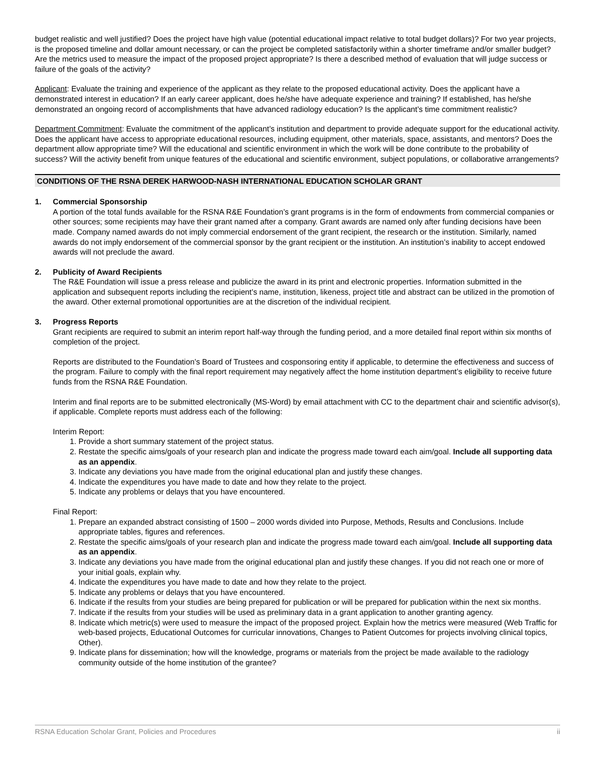budget realistic and well justified? Does the project have high value (potential educational impact relative to total budget dollars)? For two year projects, is the proposed timeline and dollar amount necessary, or can the project be completed satisfactorily within a shorter timeframe and/or smaller budget? Are the metrics used to measure the impact of the proposed project appropriate? Is there a described method of evaluation that will judge success or failure of the goals of the activity?
Applicant: Evaluate the training and experience of the applicant as they relate to the proposed educational activity. Does the applicant have a demonstrated interest in education? If an early career applicant, does he/she have adequate experience and training? If established, has he/she demonstrated an ongoing record of accomplishments that have advanced radiology education? Is the applicant’s time commitment realistic?
Department Commitment: Evaluate the commitment of the applicant’s institution and department to provide adequate support for the educational activity. Does the applicant have access to appropriate educational resources, including equipment, other materials, space, assistants, and mentors? Does the department allow appropriate time? Will the educational and scientific environment in which the work will be done contribute to the probability of success? Will the activity benefit from unique features of the educational and scientific environment, subject populations, or collaborative arrangements?
CONDITIONS OF THE RSNA DEREK HARWOOD-NASH INTERNATIONAL EDUCATION SCHOLAR GRANT
1. Commercial Sponsorship
A portion of the total funds available for the RSNA R&E Foundation’s grant programs is in the form of endowments from commercial companies or other sources; some recipients may have their grant named after a company. Grant awards are named only after funding decisions have been made. Company named awards do not imply commercial endorsement of the grant recipient, the research or the institution. Similarly, named awards do not imply endorsement of the commercial sponsor by the grant recipient or the institution. An institution’s inability to accept endowed awards will not preclude the award.
2. Publicity of Award Recipients
The R&E Foundation will issue a press release and publicize the award in its print and electronic properties. Information submitted in the application and subsequent reports including the recipient’s name, institution, likeness, project title and abstract can be utilized in the promotion of the award. Other external promotional opportunities are at the discretion of the individual recipient.
3. Progress Reports
Grant recipients are required to submit an interim report half-way through the funding period, and a more detailed final report within six months of completion of the project.
Reports are distributed to the Foundation’s Board of Trustees and cosponsoring entity if applicable, to determine the effectiveness and success of the program. Failure to comply with the final report requirement may negatively affect the home institution department’s eligibility to receive future funds from the RSNA R&E Foundation.
Interim and final reports are to be submitted electronically (MS-Word) by email attachment with CC to the department chair and scientific advisor(s), if applicable. Complete reports must address each of the following:
Interim Report:
1. Provide a short summary statement of the project status.
2. Restate the specific aims/goals of your research plan and indicate the progress made toward each aim/goal. Include all supporting data as an appendix.
3. Indicate any deviations you have made from the original educational plan and justify these changes.
4. Indicate the expenditures you have made to date and how they relate to the project.
5. Indicate any problems or delays that you have encountered.
Final Report:
1. Prepare an expanded abstract consisting of 1500 – 2000 words divided into Purpose, Methods, Results and Conclusions. Include appropriate tables, figures and references.
2. Restate the specific aims/goals of your research plan and indicate the progress made toward each aim/goal. Include all supporting data as an appendix.
3. Indicate any deviations you have made from the original educational plan and justify these changes. If you did not reach one or more of your initial goals, explain why.
4. Indicate the expenditures you have made to date and how they relate to the project.
5. Indicate any problems or delays that you have encountered.
6. Indicate if the results from your studies are being prepared for publication or will be prepared for publication within the next six months.
7. Indicate if the results from your studies will be used as preliminary data in a grant application to another granting agency.
8. Indicate which metric(s) were used to measure the impact of the proposed project. Explain how the metrics were measured (Web Traffic for web-based projects, Educational Outcomes for curricular innovations, Changes to Patient Outcomes for projects involving clinical topics, Other).
9. Indicate plans for dissemination; how will the knowledge, programs or materials from the project be made available to the radiology community outside of the home institution of the grantee?
RSNA Education Scholar Grant, Policies and Procedures ii